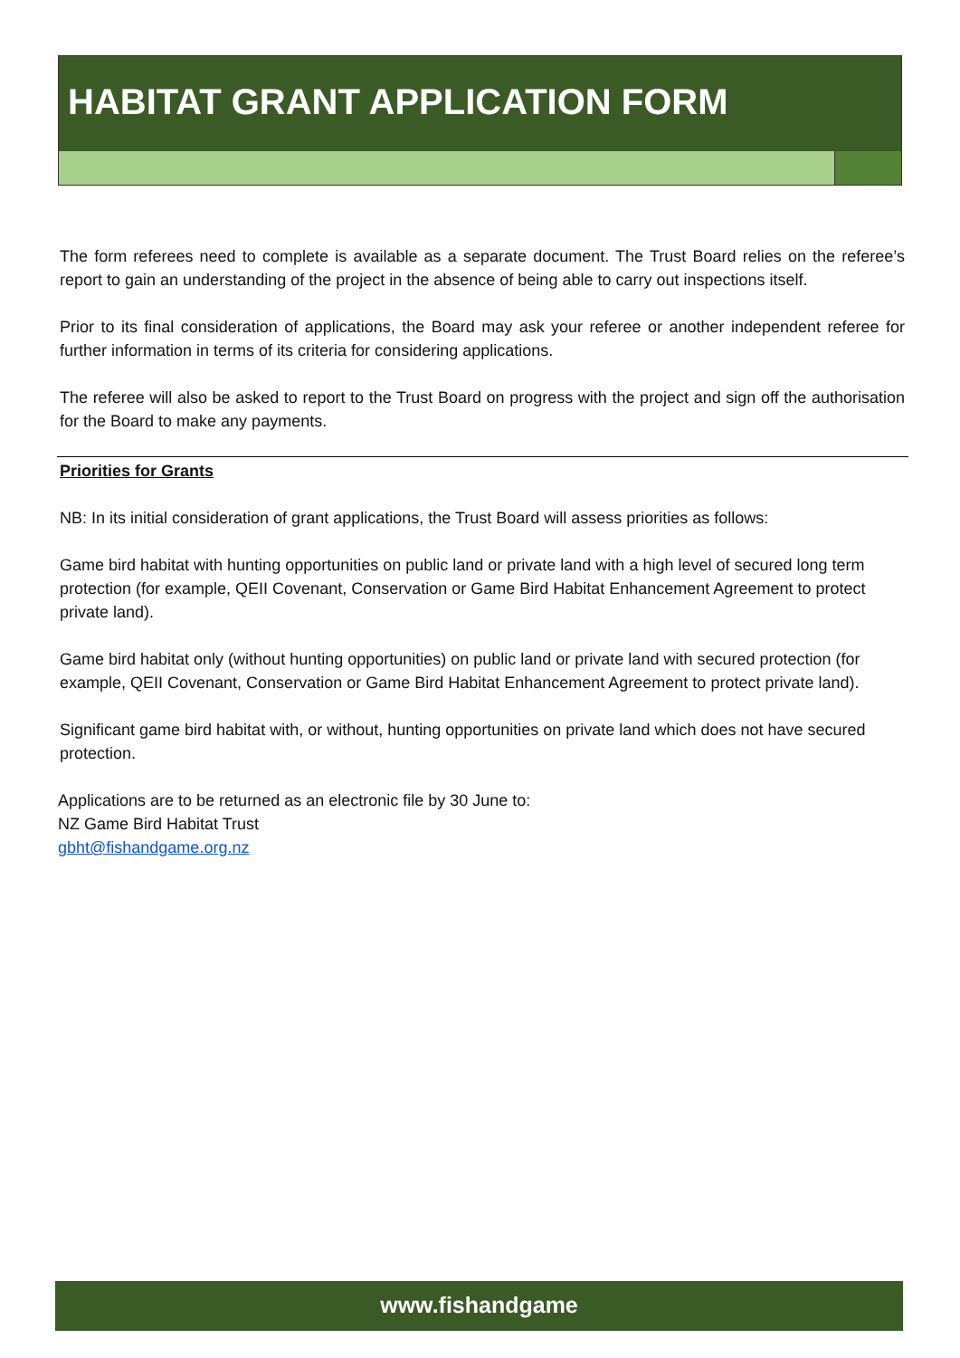HABITAT GRANT APPLICATION FORM
The form referees need to complete is available as a separate document. The Trust Board relies on the referee’s report to gain an understanding of the project in the absence of being able to carry out inspections itself.
Prior to its final consideration of applications, the Board may ask your referee or another independent referee for further information in terms of its criteria for considering applications.
The referee will also be asked to report to the Trust Board on progress with the project and sign off the authorisation for the Board to make any payments.
Priorities for Grants
NB: In its initial consideration of grant applications, the Trust Board will assess priorities as follows:
Game bird habitat with hunting opportunities on public land or private land with a high level of secured long term protection (for example, QEII Covenant, Conservation or Game Bird Habitat Enhancement Agreement to protect private land).
Game bird habitat only (without hunting opportunities) on public land or private land with secured protection (for example, QEII Covenant, Conservation or Game Bird Habitat Enhancement Agreement to protect private land).
Significant game bird habitat with, or without, hunting opportunities on private land which does not have secured protection.
Applications are to be returned as an electronic file by 30 June to:
NZ Game Bird Habitat Trust
gbht@fishandgame.org.nz
www.fishandgame